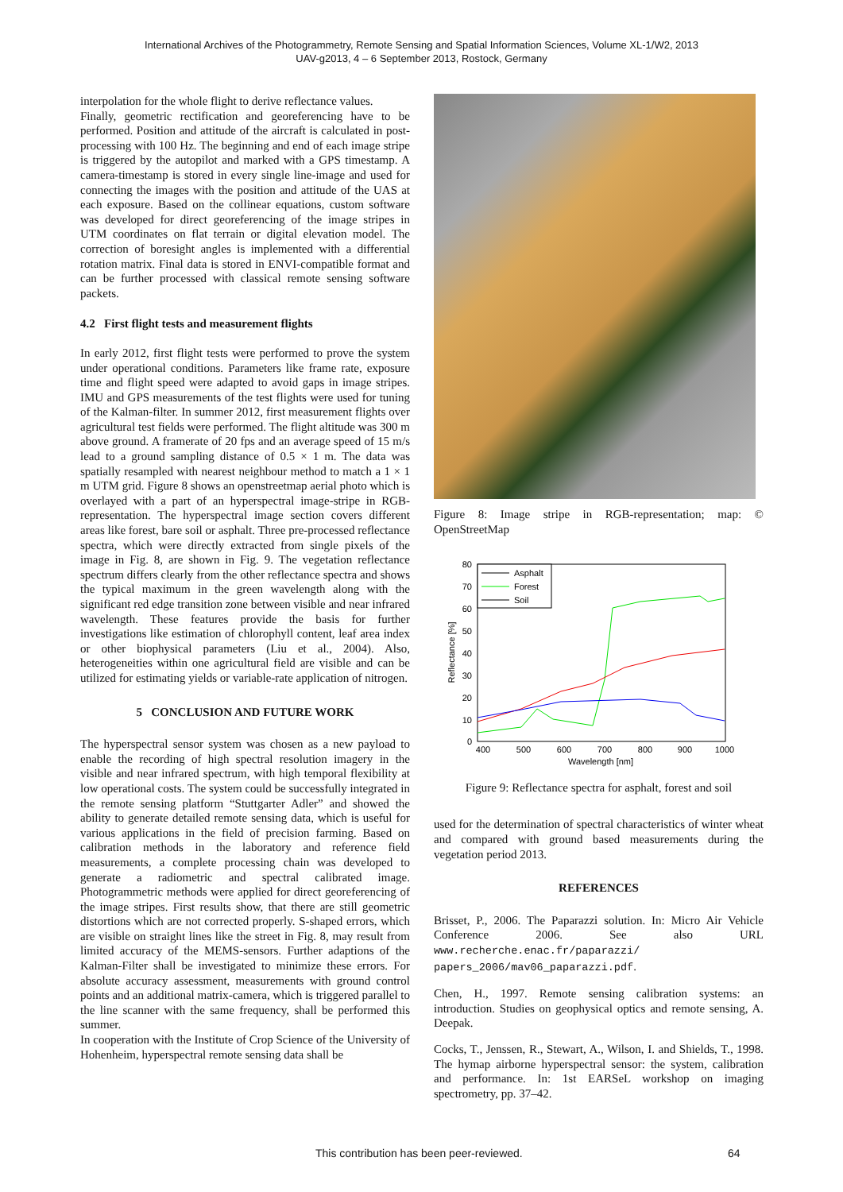International Archives of the Photogrammetry, Remote Sensing and Spatial Information Sciences, Volume XL-1/W2, 2013
UAV-g2013, 4 – 6 September 2013, Rostock, Germany
interpolation for the whole flight to derive reflectance values.
Finally, geometric rectification and georeferencing have to be performed. Position and attitude of the aircraft is calculated in post-processing with 100 Hz. The beginning and end of each image stripe is triggered by the autopilot and marked with a GPS timestamp. A camera-timestamp is stored in every single line-image and used for connecting the images with the position and attitude of the UAS at each exposure. Based on the collinear equations, custom software was developed for direct georeferencing of the image stripes in UTM coordinates on flat terrain or digital elevation model. The correction of boresight angles is implemented with a differential rotation matrix. Final data is stored in ENVI-compatible format and can be further processed with classical remote sensing software packets.
4.2 First flight tests and measurement flights
In early 2012, first flight tests were performed to prove the system under operational conditions. Parameters like frame rate, exposure time and flight speed were adapted to avoid gaps in image stripes. IMU and GPS measurements of the test flights were used for tuning of the Kalman-filter. In summer 2012, first measurement flights over agricultural test fields were performed. The flight altitude was 300 m above ground. A framerate of 20 fps and an average speed of 15 m/s lead to a ground sampling distance of 0.5 × 1 m. The data was spatially resampled with nearest neighbour method to match a 1 × 1 m UTM grid. Figure 8 shows an openstreetmap aerial photo which is overlayed with a part of an hyperspectral image-stripe in RGB-representation. The hyperspectral image section covers different areas like forest, bare soil or asphalt. Three pre-processed reflectance spectra, which were directly extracted from single pixels of the image in Fig. 8, are shown in Fig. 9. The vegetation reflectance spectrum differs clearly from the other reflectance spectra and shows the typical maximum in the green wavelength along with the significant red edge transition zone between visible and near infrared wavelength. These features provide the basis for further investigations like estimation of chlorophyll content, leaf area index or other biophysical parameters (Liu et al., 2004). Also, heterogeneities within one agricultural field are visible and can be utilized for estimating yields or variable-rate application of nitrogen.
5 CONCLUSION AND FUTURE WORK
The hyperspectral sensor system was chosen as a new payload to enable the recording of high spectral resolution imagery in the visible and near infrared spectrum, with high temporal flexibility at low operational costs. The system could be successfully integrated in the remote sensing platform “Stuttgarter Adler” and showed the ability to generate detailed remote sensing data, which is useful for various applications in the field of precision farming. Based on calibration methods in the laboratory and reference field measurements, a complete processing chain was developed to generate a radiometric and spectral calibrated image. Photogrammetric methods were applied for direct georeferencing of the image stripes. First results show, that there are still geometric distortions which are not corrected properly. S-shaped errors, which are visible on straight lines like the street in Fig. 8, may result from limited accuracy of the MEMS-sensors. Further adaptions of the Kalman-Filter shall be investigated to minimize these errors. For absolute accuracy assessment, measurements with ground control points and an additional matrix-camera, which is triggered parallel to the line scanner with the same frequency, shall be performed this summer.
In cooperation with the Institute of Crop Science of the University of Hohenheim, hyperspectral remote sensing data shall be
Figure 8: Image stripe in RGB-representation; map: © OpenStreetMap
80
70
60
50
40
30
20
10
0
400
500
600
700
800
900
1000
Wavelength [nm]
Reflectance [%]
Asphalt
Forest
Soil
Figure 9: Reflectance spectra for asphalt, forest and soil
used for the determination of spectral characteristics of winter wheat and compared with ground based measurements during the vegetation period 2013.
REFERENCES
Brisset, P., 2006. The Paparazzi solution. In: Micro Air Vehicle Conference 2006. See also URL www.recherche.enac.fr/paparazzi/ papers_2006/mav06_paparazzi.pdf.
Chen, H., 1997. Remote sensing calibration systems: an introduction. Studies on geophysical optics and remote sensing, A. Deepak.
Cocks, T., Jenssen, R., Stewart, A., Wilson, I. and Shields, T., 1998. The hymap airborne hyperspectral sensor: the system, calibration and performance. In: 1st EARSeL workshop on imaging spectrometry, pp. 37–42.
This contribution has been peer-reviewed. 64